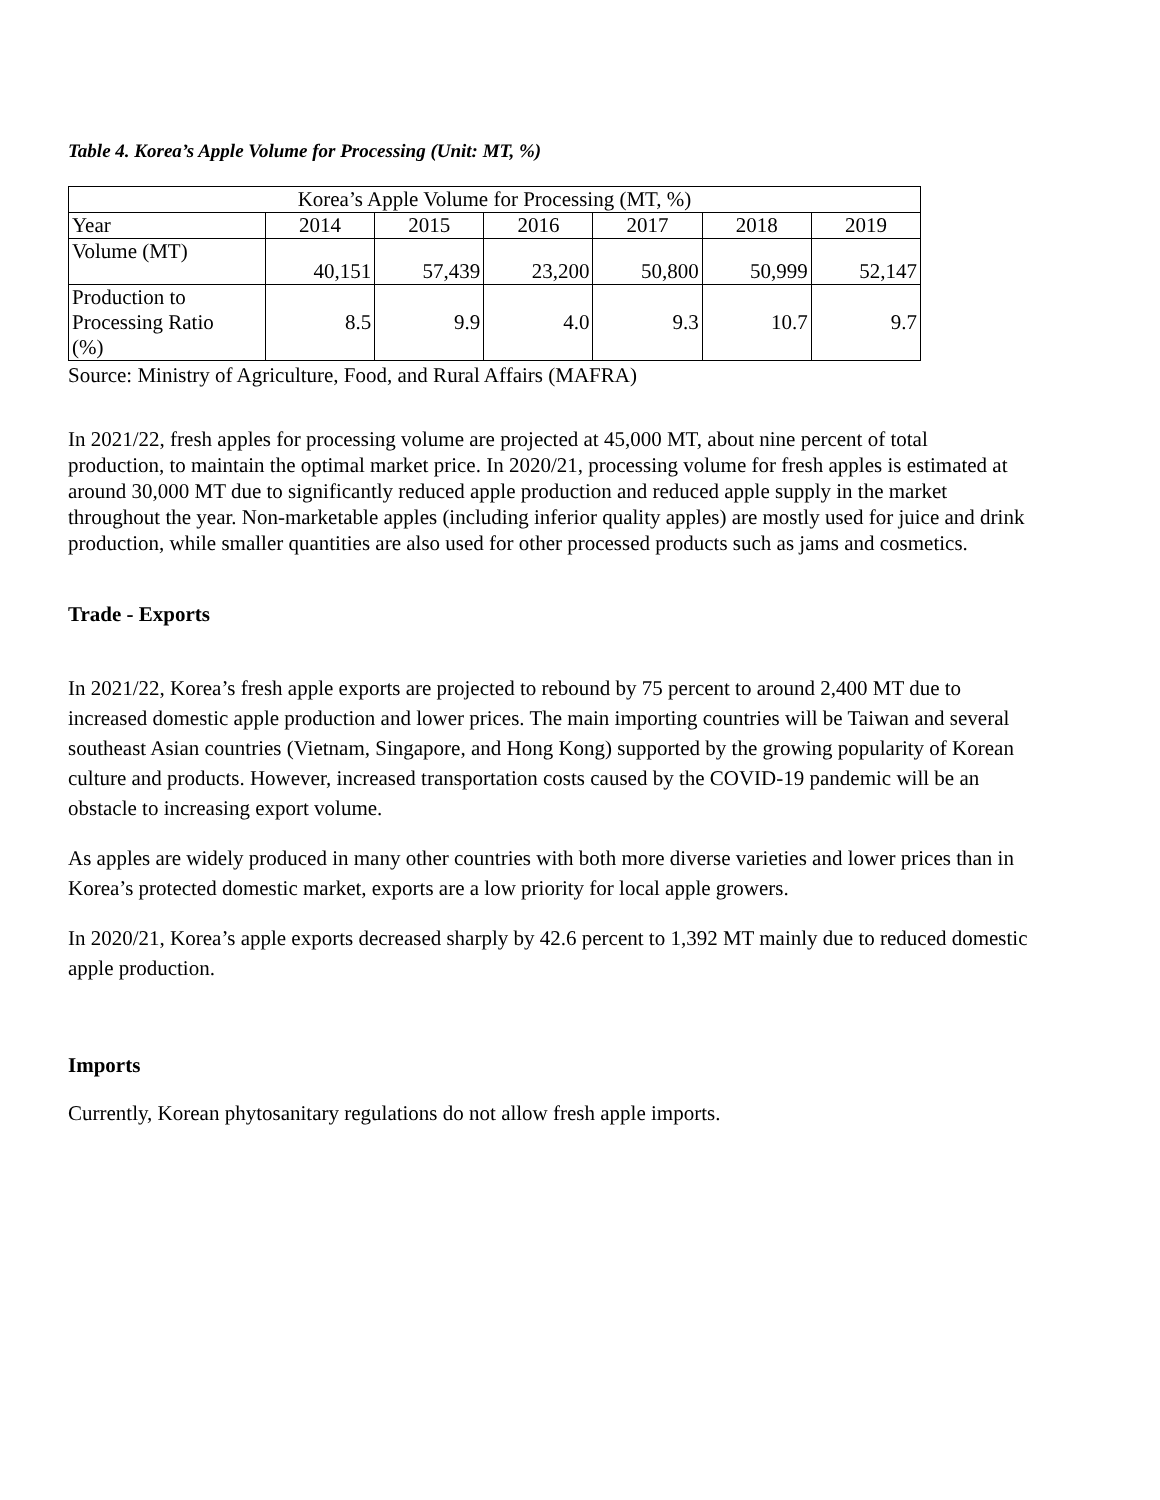Table 4. Korea’s Apple Volume for Processing (Unit: MT, %)
| Korea’s Apple Volume for Processing (MT, %) | | | | | | |
| Year | 2014 | 2015 | 2016 | 2017 | 2018 | 2019 |
| Volume (MT) | 40,151 | 57,439 | 23,200 | 50,800 | 50,999 | 52,147 |
| Production to Processing Ratio (%) | 8.5 | 9.9 | 4.0 | 9.3 | 10.7 | 9.7 |
Source: Ministry of Agriculture, Food, and Rural Affairs (MAFRA)
In 2021/22, fresh apples for processing volume are projected at 45,000 MT, about nine percent of total production, to maintain the optimal market price. In 2020/21, processing volume for fresh apples is estimated at around 30,000 MT due to significantly reduced apple production and reduced apple supply in the market throughout the year. Non-marketable apples (including inferior quality apples) are mostly used for juice and drink production, while smaller quantities are also used for other processed products such as jams and cosmetics.
Trade - Exports
In 2021/22, Korea’s fresh apple exports are projected to rebound by 75 percent to around 2,400 MT due to increased domestic apple production and lower prices. The main importing countries will be Taiwan and several southeast Asian countries (Vietnam, Singapore, and Hong Kong) supported by the growing popularity of Korean culture and products. However, increased transportation costs caused by the COVID-19 pandemic will be an obstacle to increasing export volume.
As apples are widely produced in many other countries with both more diverse varieties and lower prices than in Korea’s protected domestic market, exports are a low priority for local apple growers.
In 2020/21, Korea’s apple exports decreased sharply by 42.6 percent to 1,392 MT mainly due to reduced domestic apple production.
Imports
Currently, Korean phytosanitary regulations do not allow fresh apple imports.